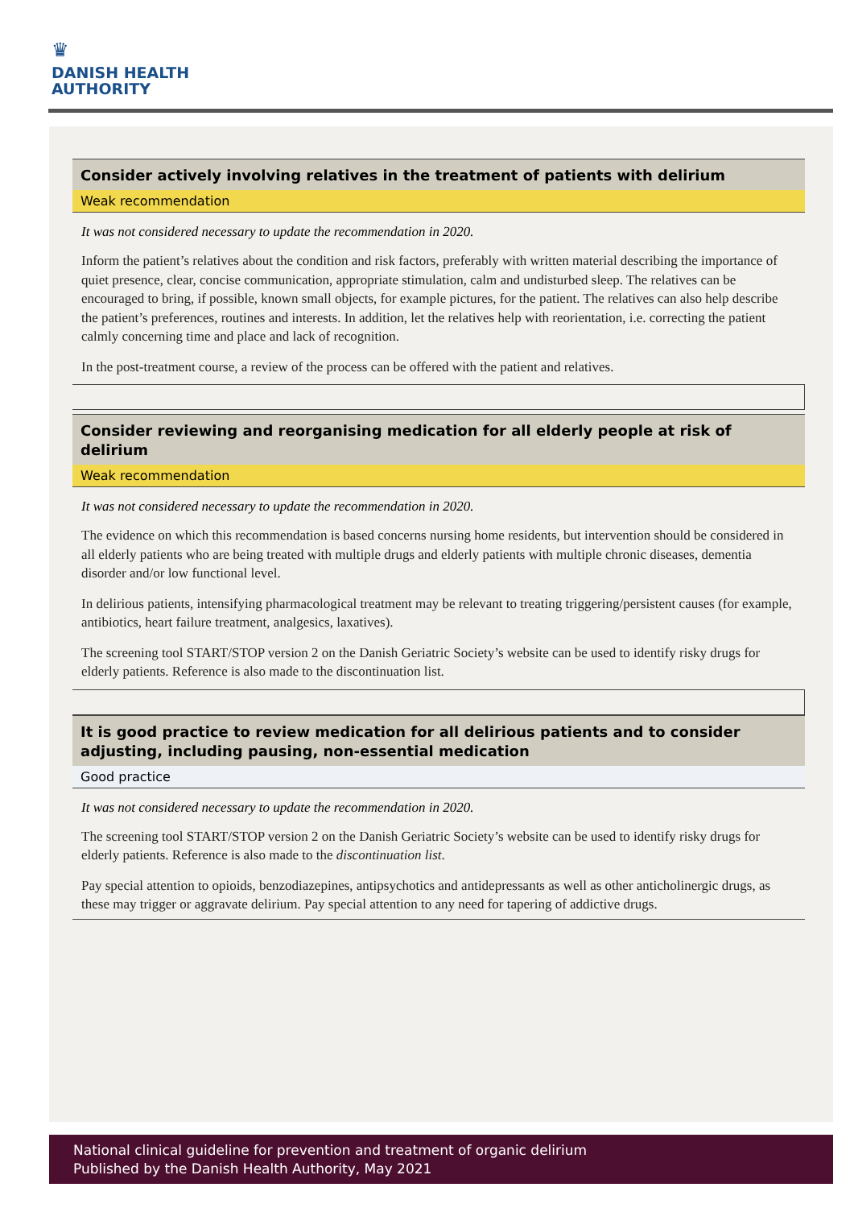♛
DANISH HEALTH
AUTHORITY
Consider actively involving relatives in the treatment of patients with delirium
Weak recommendation
It was not considered necessary to update the recommendation in 2020.
Inform the patient’s relatives about the condition and risk factors, preferably with written material describing the importance of quiet presence, clear, concise communication, appropriate stimulation, calm and undisturbed sleep. The relatives can be encouraged to bring, if possible, known small objects, for example pictures, for the patient. The relatives can also help describe the patient’s preferences, routines and interests. In addition, let the relatives help with reorientation, i.e. correcting the patient calmly concerning time and place and lack of recognition.
In the post-treatment course, a review of the process can be offered with the patient and relatives.
Consider reviewing and reorganising medication for all elderly people at risk of delirium
Weak recommendation
It was not considered necessary to update the recommendation in 2020.
The evidence on which this recommendation is based concerns nursing home residents, but intervention should be considered in all elderly patients who are being treated with multiple drugs and elderly patients with multiple chronic diseases, dementia disorder and/or low functional level.
In delirious patients, intensifying pharmacological treatment may be relevant to treating triggering/persistent causes (for example, antibiotics, heart failure treatment, analgesics, laxatives).
The screening tool START/STOP version 2 on the Danish Geriatric Society’s website can be used to identify risky drugs for elderly patients. Reference is also made to the discontinuation list.
It is good practice to review medication for all delirious patients and to consider adjusting, including pausing, non-essential medication
Good practice
It was not considered necessary to update the recommendation in 2020.
The screening tool START/STOP version 2 on the Danish Geriatric Society’s website can be used to identify risky drugs for elderly patients. Reference is also made to the discontinuation list.
Pay special attention to opioids, benzodiazepines, antipsychotics and antidepressants as well as other anticholinergic drugs, as these may trigger or aggravate delirium. Pay special attention to any need for tapering of addictive drugs.
National clinical guideline for prevention and treatment of organic delirium
Published by the Danish Health Authority, May 2021